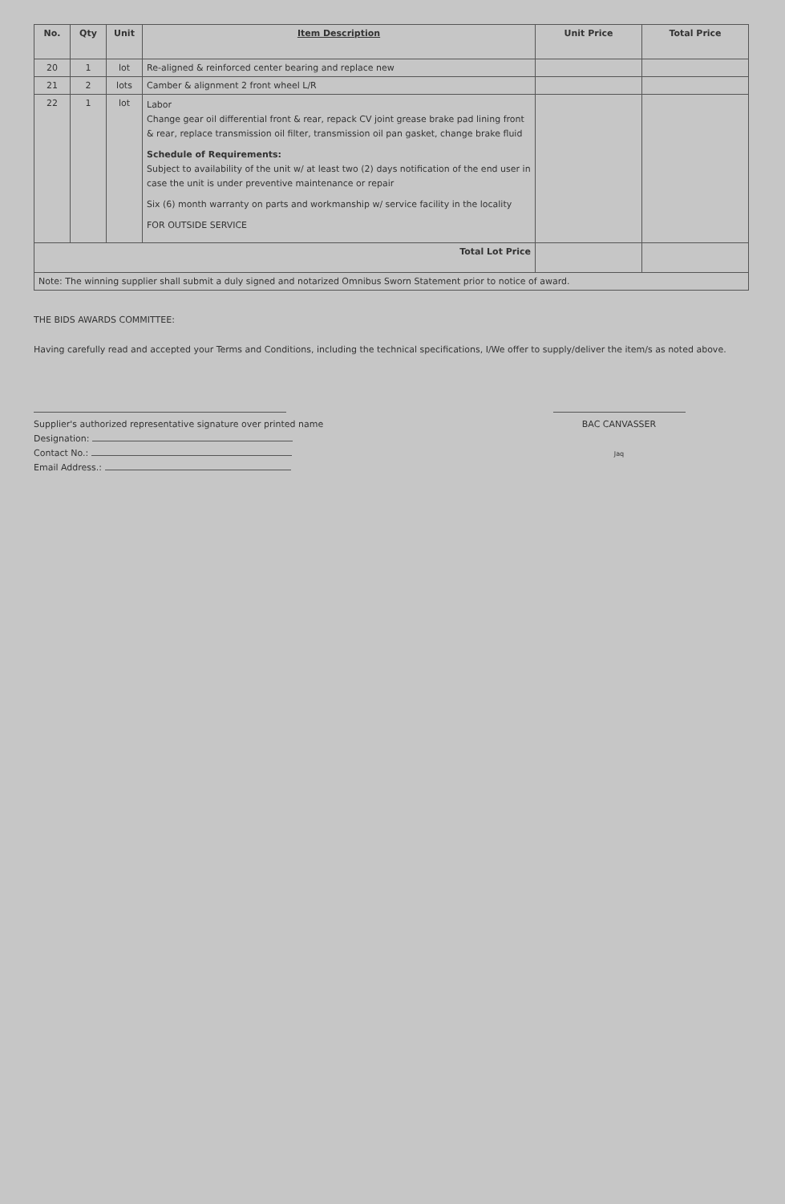| No. | Qty | Unit | Item Description | Unit Price | Total Price |
| --- | --- | --- | --- | --- | --- |
| 20 | 1 | lot | Re-aligned & reinforced center bearing and replace new | | |
| 21 | 2 | lots | Camber & alignment 2 front wheel L/R | | |
| 22 | 1 | lot | Labor Change gear oil differential front & rear, repack CV joint grease brake pad lining front & rear, replace transmission oil filter, transmission oil pan gasket, change brake fluid Schedule of Requirements: Subject to availability of the unit w/ at least two (2) days notification of the end user in case the unit is under preventive maintenance or repair Six (6) month warranty on parts and workmanship w/ service facility in the locality FOR OUTSIDE SERVICE | | |
| Total Lot Price | | | | | |
| Note: The winning supplier shall submit a duly signed and notarized Omnibus Sworn Statement prior to notice of award. | | | | | |
THE BIDS AWARDS COMMITTEE:
Having carefully read and accepted your Terms and Conditions, including the technical specifications, I/We offer to supply/deliver the item/s as noted above.
Supplier's authorized representative signature over printed name
Designation:
Contact No.:
Email Address.:
BAC CANVASSER
Jaq